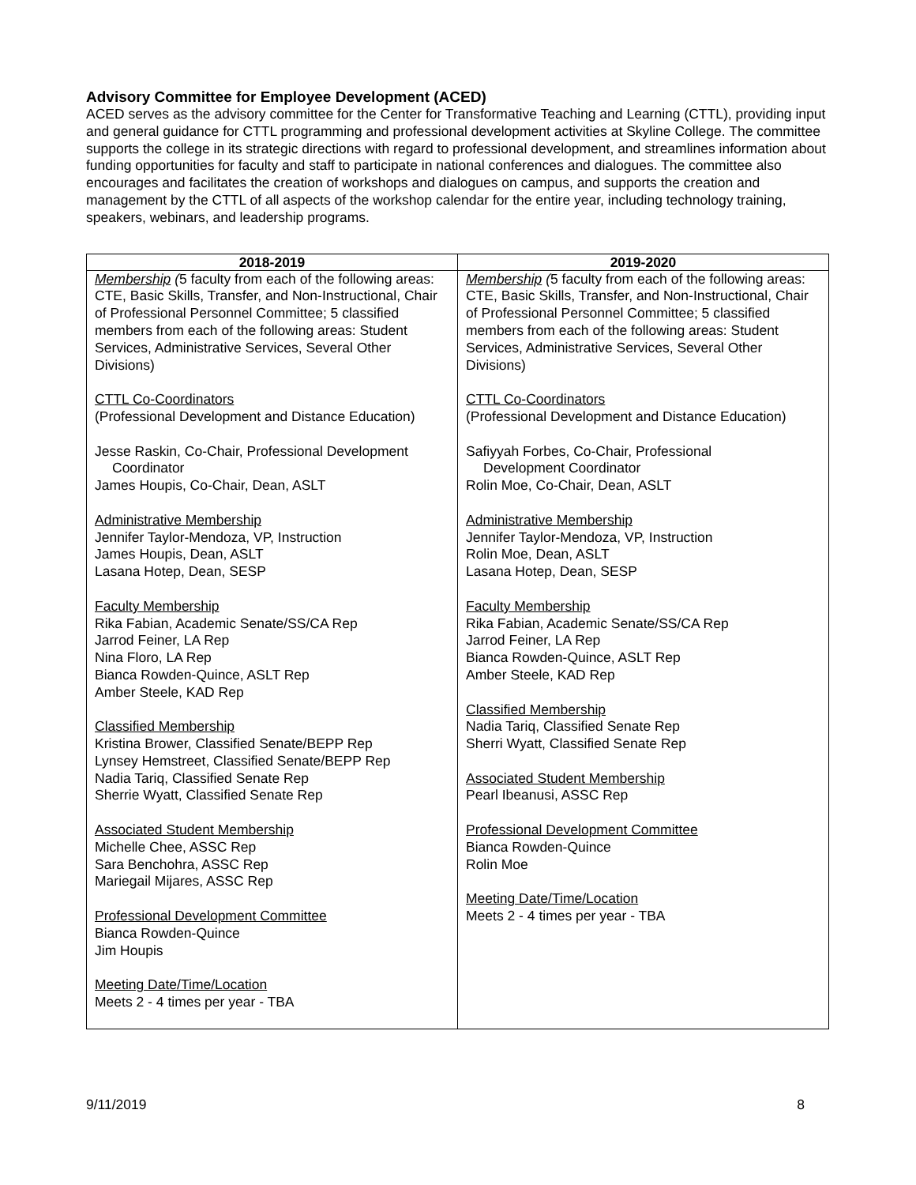Advisory Committee for Employee Development (ACED)
ACED serves as the advisory committee for the Center for Transformative Teaching and Learning (CTTL), providing input and general guidance for CTTL programming and professional development activities at Skyline College. The committee supports the college in its strategic directions with regard to professional development, and streamlines information about funding opportunities for faculty and staff to participate in national conferences and dialogues. The committee also encourages and facilitates the creation of workshops and dialogues on campus, and supports the creation and management by the CTTL of all aspects of the workshop calendar for the entire year, including technology training, speakers, webinars, and leadership programs.
| 2018-2019 | 2019-2020 |
| --- | --- |
| Membership ( 5 faculty from each of the following areas: CTE, Basic Skills, Transfer, and Non-Instructional, Chair of Professional Personnel Committee; 5 classified members from each of the following areas: Student Services, Administrative Services, Several Other Divisions) CTTL Co-Coordinators (Professional Development and Distance Education) Jesse Raskin, Co-Chair, Professional Development Coordinator James Houpis, Co-Chair, Dean, ASLT Administrative Membership Jennifer Taylor-Mendoza, VP, Instruction James Houpis, Dean, ASLT Lasana Hotep, Dean, SESP Faculty Membership Rika Fabian, Academic Senate/SS/CA Rep Jarrod Feiner, LA Rep Nina Floro, LA Rep Bianca Rowden-Quince, ASLT Rep Amber Steele, KAD Rep Classified Membership Kristina Brower, Classified Senate/BEPP Rep Lynsey Hemstreet, Classified Senate/BEPP Rep Nadia Tariq, Classified Senate Rep Sherrie Wyatt, Classified Senate Rep Associated Student Membership Michelle Chee, ASSC Rep Sara Benchohra, ASSC Rep Mariegail Mijares, ASSC Rep Professional Development Committee Bianca Rowden-Quince Jim Houpis Meeting Date/Time/Location Meets 2 - 4 times per year - TBA | Membership ( 5 faculty from each of the following areas: CTE, Basic Skills, Transfer, and Non-Instructional, Chair of Professional Personnel Committee; 5 classified members from each of the following areas: Student Services, Administrative Services, Several Other Divisions) CTTL Co-Coordinators (Professional Development and Distance Education) Safiyyah Forbes, Co-Chair, Professional Development Coordinator Rolin Moe, Co-Chair, Dean, ASLT Administrative Membership Jennifer Taylor-Mendoza, VP, Instruction Rolin Moe, Dean, ASLT Lasana Hotep, Dean, SESP Faculty Membership Rika Fabian, Academic Senate/SS/CA Rep Jarrod Feiner, LA Rep Bianca Rowden-Quince, ASLT Rep Amber Steele, KAD Rep Classified Membership Nadia Tariq, Classified Senate Rep Sherri Wyatt, Classified Senate Rep Associated Student Membership Pearl Ibeanusi, ASSC Rep Professional Development Committee Bianca Rowden-Quince Rolin Moe Meeting Date/Time/Location Meets 2 - 4 times per year - TBA |
9/11/2019 8